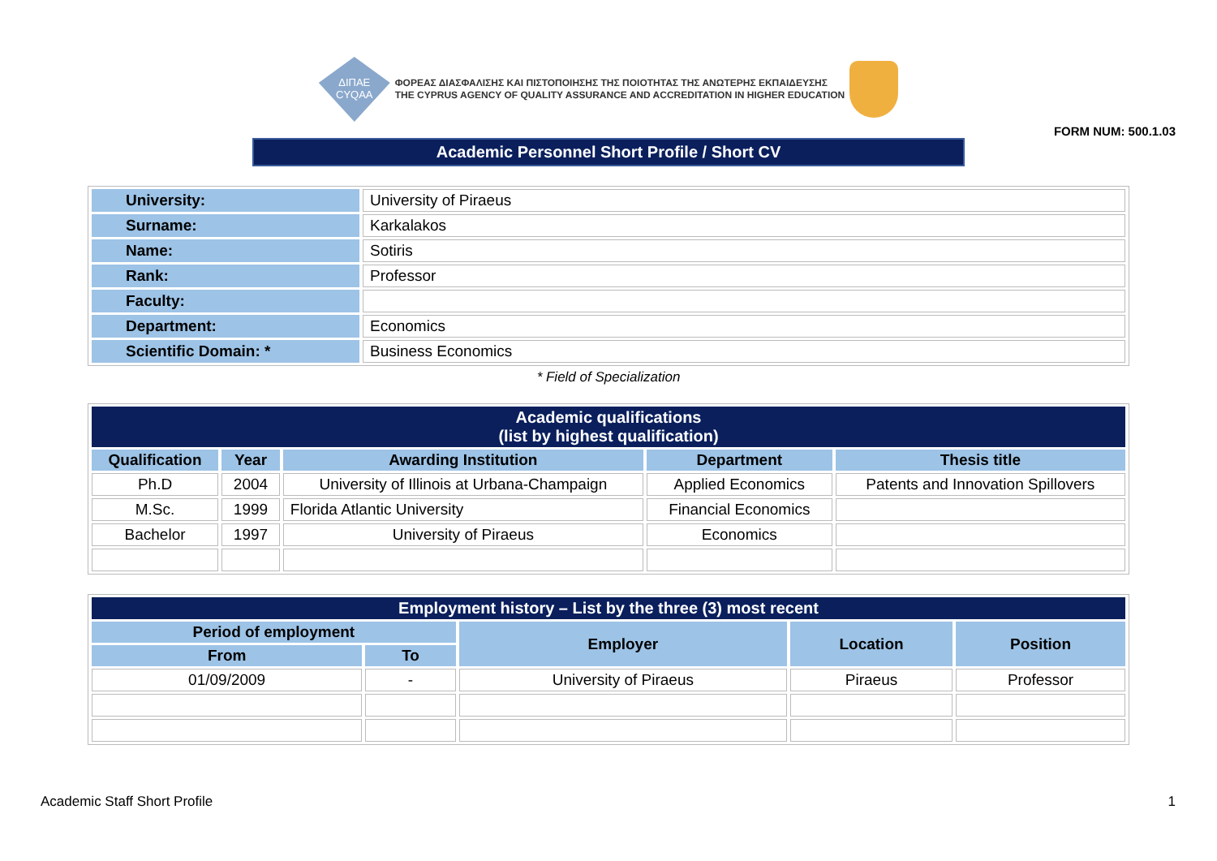ΔΙΠΑΕ
CYQAA
ΦΟΡΕΑΣ ΔΙΑΣΦΑΛΙΣΗΣ ΚΑΙ ΠΙΣΤΟΠΟΙΗΣΗΣ ΤΗΣ ΠΟΙΟΤΗΤΑΣ ΤΗΣ ΑΝΩΤΕΡΗΣ ΕΚΠΑΙΔΕΥΣΗΣ
THE CYPRUS AGENCY OF QUALITY ASSURANCE AND ACCREDITATION IN HIGHER EDUCATION
FORM NUM: 500.1.03
Academic Personnel Short Profile / Short CV
| University: | University of Piraeus |
| Surname: | Karkalakos |
| Name: | Sotiris |
| Rank: | Professor |
| Faculty: | |
| Department: | Economics |
| Scientific Domain: * | Business Economics |
* Field of Specialization
| Academic qualifications (list by highest qualification) | | | | |
| --- | --- | --- | --- | --- |
| Qualification | Year | Awarding Institution | Department | Thesis title |
| Ph.D | 2004 | University of Illinois at Urbana-Champaign | Applied Economics | Patents and Innovation Spillovers |
| M.Sc. | 1999 | Florida Atlantic University | Financial Economics | |
| Bachelor | 1997 | University of Piraeus | Economics | |
| Employment history – List by the three (3) most recent | | | | |
| --- | --- | --- | --- | --- |
| Period of employment | | Employer | Location | Position |
| From | To | | | |
| 01/09/2009 | - | University of Piraeus | Piraeus | Professor |
Academic Staff Short Profile 1